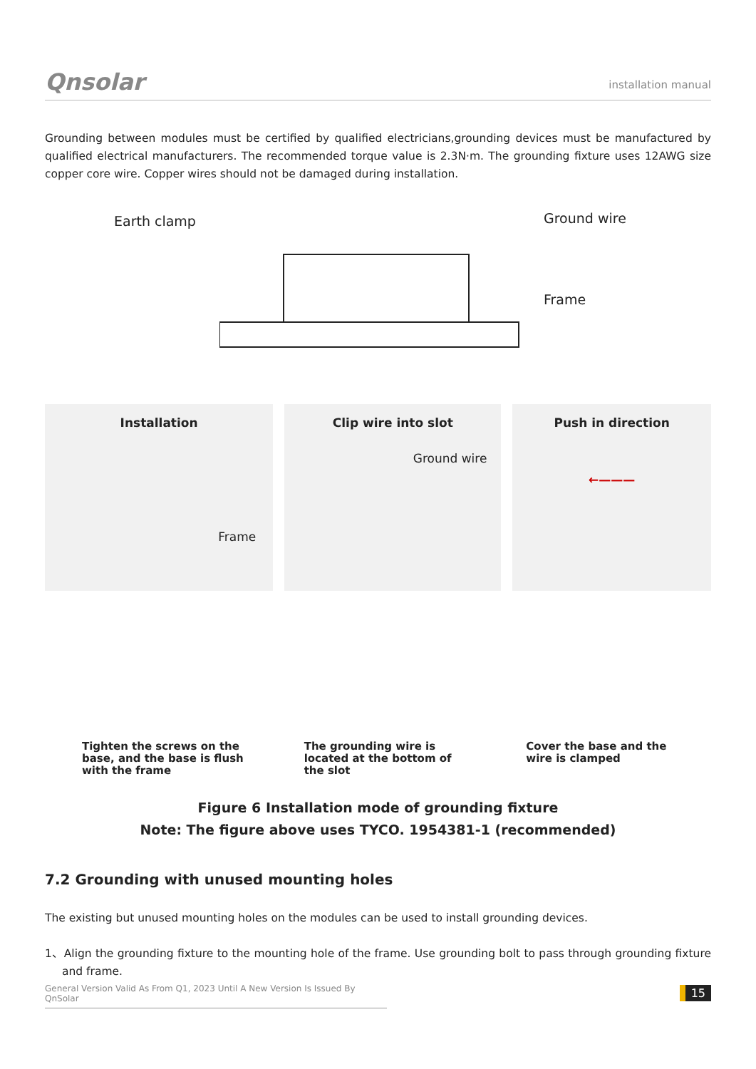Qnsolar installation manual
Grounding between modules must be certified by qualified electricians,grounding devices must be manufactured by qualified electrical manufacturers. The recommended torque value is 2.3N·m. The grounding fixture uses 12AWG size copper core wire. Copper wires should not be damaged during installation.
Earth clamp Ground wire
Frame
Installation
Frame
Clip wire into slot
Ground wire
Push in direction
←———
Tighten the screws on the
base, and the base is flush
with the frame
The grounding wire is
located at the bottom of
the slot
Cover the base and the
wire is clamped
Figure 6 Installation mode of grounding fixture
Note: The figure above uses TYCO. 1954381-1 (recommended)
7.2 Grounding with unused mounting holes
The existing but unused mounting holes on the modules can be used to install grounding devices.
1、Align the grounding fixture to the mounting hole of the frame. Use grounding bolt to pass through grounding fixture and frame.
General Version Valid As From Q1, 2023 Until A New Version Is Issued By QnSolar
15